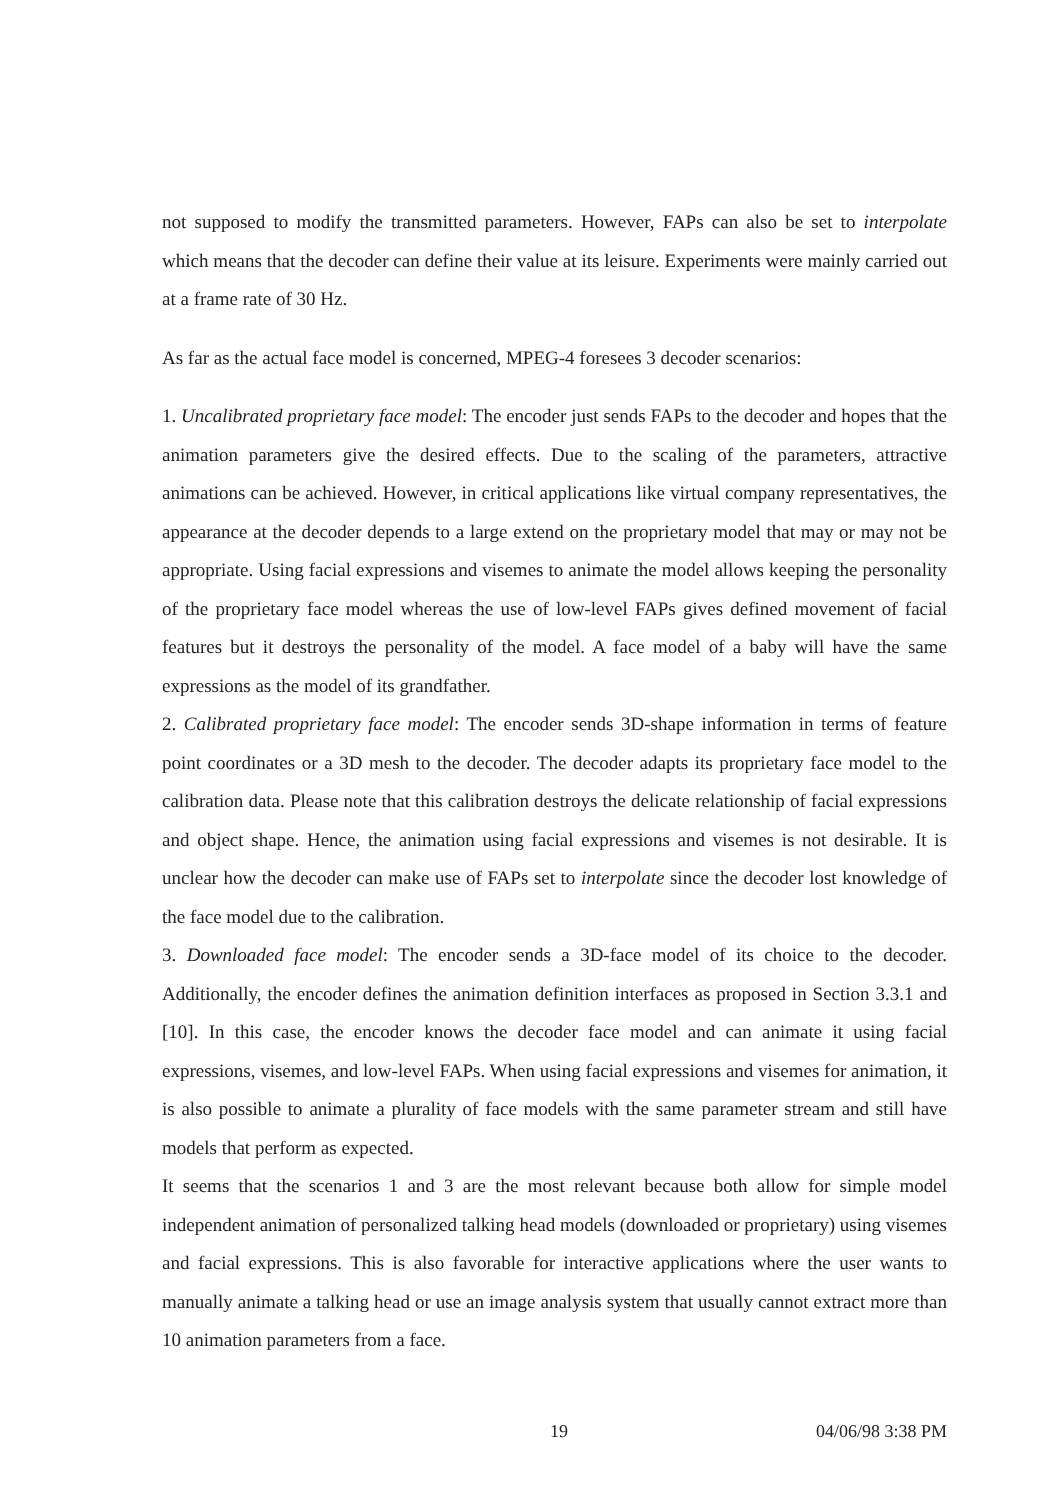not supposed to modify the transmitted parameters. However, FAPs can also be set to interpolate which means that the decoder can define their value at its leisure. Experiments were mainly carried out at a frame rate of 30 Hz.
As far as the actual face model is concerned, MPEG-4 foresees 3 decoder scenarios:
1. Uncalibrated proprietary face model: The encoder just sends FAPs to the decoder and hopes that the animation parameters give the desired effects. Due to the scaling of the parameters, attractive animations can be achieved. However, in critical applications like virtual company representatives, the appearance at the decoder depends to a large extend on the proprietary model that may or may not be appropriate. Using facial expressions and visemes to animate the model allows keeping the personality of the proprietary face model whereas the use of low-level FAPs gives defined movement of facial features but it destroys the personality of the model. A face model of a baby will have the same expressions as the model of its grandfather.
2. Calibrated proprietary face model: The encoder sends 3D-shape information in terms of feature point coordinates or a 3D mesh to the decoder. The decoder adapts its proprietary face model to the calibration data. Please note that this calibration destroys the delicate relationship of facial expressions and object shape. Hence, the animation using facial expressions and visemes is not desirable. It is unclear how the decoder can make use of FAPs set to interpolate since the decoder lost knowledge of the face model due to the calibration.
3. Downloaded face model: The encoder sends a 3D-face model of its choice to the decoder. Additionally, the encoder defines the animation definition interfaces as proposed in Section 3.3.1 and [10]. In this case, the encoder knows the decoder face model and can animate it using facial expressions, visemes, and low-level FAPs. When using facial expressions and visemes for animation, it is also possible to animate a plurality of face models with the same parameter stream and still have models that perform as expected.
It seems that the scenarios 1 and 3 are the most relevant because both allow for simple model independent animation of personalized talking head models (downloaded or proprietary) using visemes and facial expressions. This is also favorable for interactive applications where the user wants to manually animate a talking head or use an image analysis system that usually cannot extract more than 10 animation parameters from a face.
19 04/06/98 3:38 PM